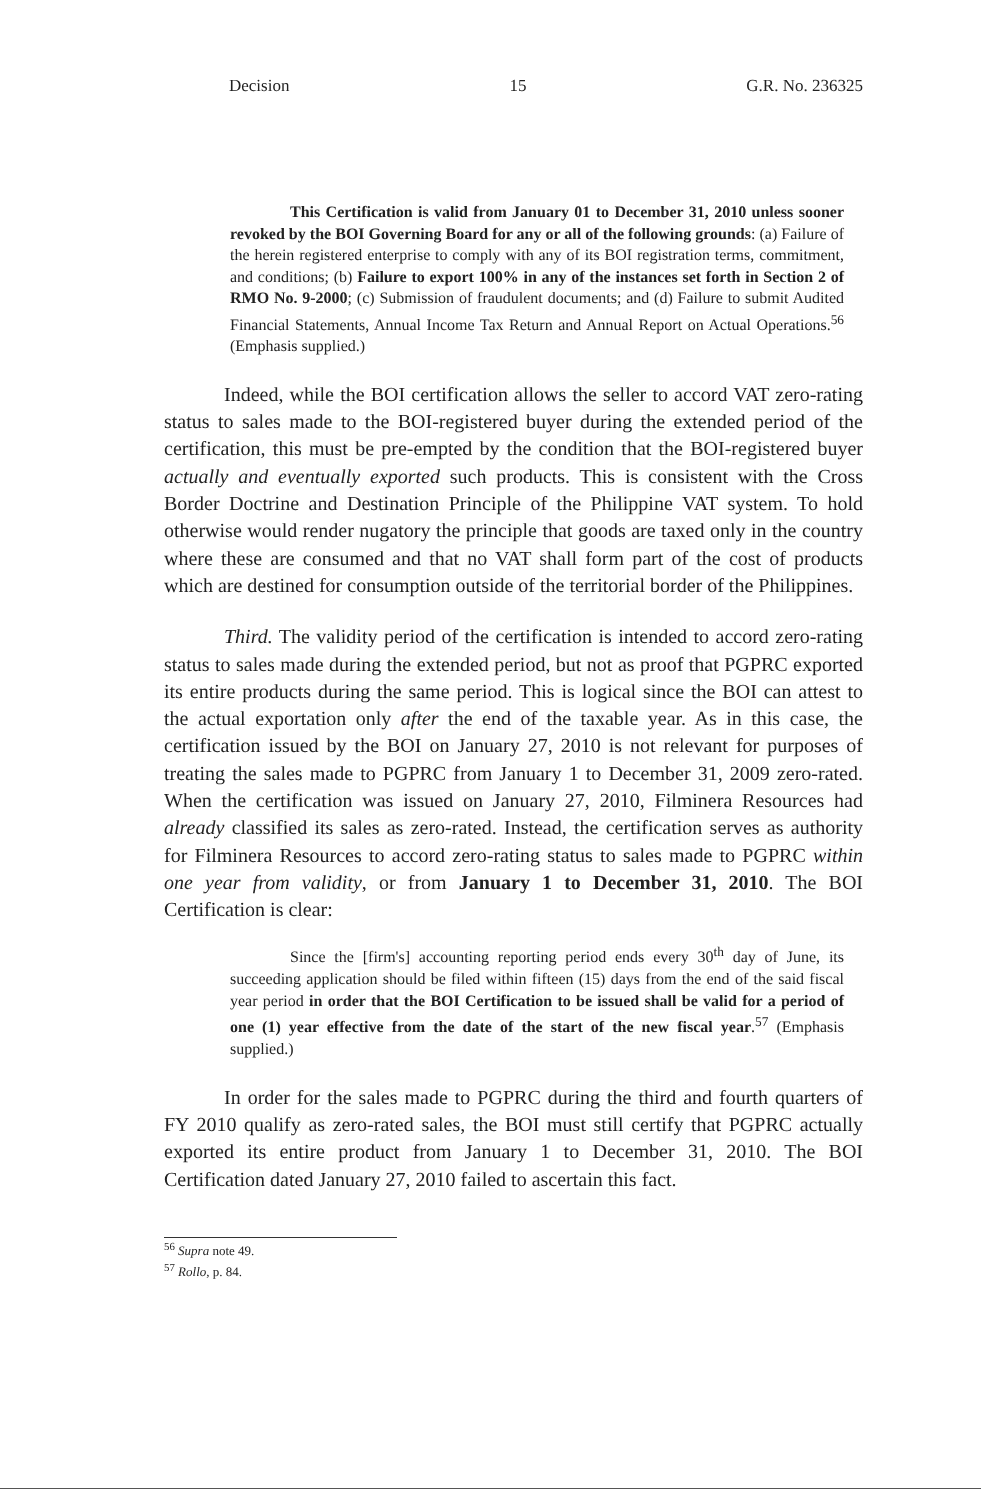Decision 15 G.R. No. 236325
This Certification is valid from January 01 to December 31, 2010 unless sooner revoked by the BOI Governing Board for any or all of the following grounds: (a) Failure of the herein registered enterprise to comply with any of its BOI registration terms, commitment, and conditions; (b) Failure to export 100% in any of the instances set forth in Section 2 of RMO No. 9-2000; (c) Submission of fraudulent documents; and (d) Failure to submit Audited Financial Statements, Annual Income Tax Return and Annual Report on Actual Operations.<sup>56</sup> (Emphasis supplied.)
Indeed, while the BOI certification allows the seller to accord VAT zero-rating status to sales made to the BOI-registered buyer during the extended period of the certification, this must be pre-empted by the condition that the BOI-registered buyer actually and eventually exported such products. This is consistent with the Cross Border Doctrine and Destination Principle of the Philippine VAT system. To hold otherwise would render nugatory the principle that goods are taxed only in the country where these are consumed and that no VAT shall form part of the cost of products which are destined for consumption outside of the territorial border of the Philippines.
Third. The validity period of the certification is intended to accord zero-rating status to sales made during the extended period, but not as proof that PGPRC exported its entire products during the same period. This is logical since the BOI can attest to the actual exportation only after the end of the taxable year. As in this case, the certification issued by the BOI on January 27, 2010 is not relevant for purposes of treating the sales made to PGPRC from January 1 to December 31, 2009 zero-rated. When the certification was issued on January 27, 2010, Filminera Resources had already classified its sales as zero-rated. Instead, the certification serves as authority for Filminera Resources to accord zero-rating status to sales made to PGPRC within one year from validity, or from January 1 to December 31, 2010. The BOI Certification is clear:
Since the [firm's] accounting reporting period ends every 30<sup>th</sup> day of June, its succeeding application should be filed within fifteen (15) days from the end of the said fiscal year period in order that the BOI Certification to be issued shall be valid for a period of one (1) year effective from the date of the start of the new fiscal year.<sup>57</sup> (Emphasis supplied.)
In order for the sales made to PGPRC during the third and fourth quarters of FY 2010 qualify as zero-rated sales, the BOI must still certify that PGPRC actually exported its entire product from January 1 to December 31, 2010. The BOI Certification dated January 27, 2010 failed to ascertain this fact.
<sup>56</sup> Supra note 49.
<sup>57</sup> Rollo, p. 84.